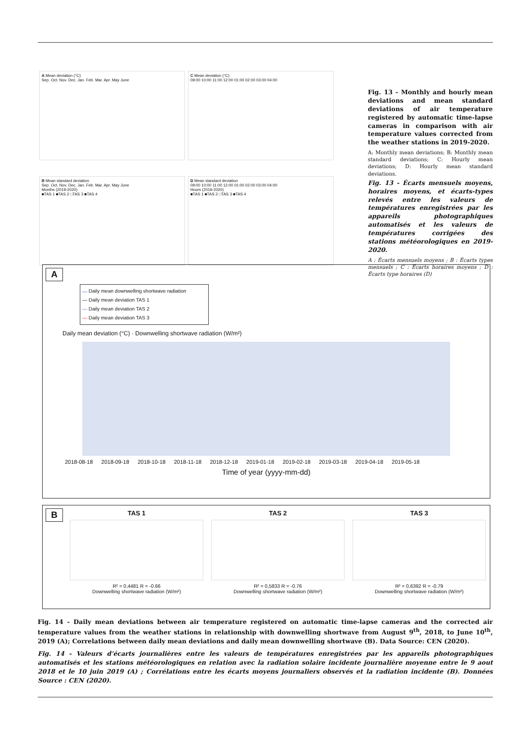A Mean deviation (°C)
Sep. Oct. Nov. Dec. Jan. Feb. Mar. Apr. May June
C Mean deviation (°C)
09:00 10:00 11:00 12:00 01:00 02:00 03:00 04:00
B Mean standard deviation
Sep. Oct. Nov. Dec. Jan. Feb. Mar. Apr. May June
Months (2019-2020)
■TAS 1 ■TAS 2 □TAS 3 ■TAS 4
D Mean standard deviation
09:00 10:00 11:00 12:00 01:00 02:00 03:00 04:00
Hours (2019-2020)
■TAS 1 ■TAS 2 □TAS 3 ■TAS 4
Fig. 13 - Monthly and hourly mean deviations and mean standard deviations of air temperature registered by automatic time-lapse cameras in comparison with air temperature values corrected from the weather stations in 2019-2020.
A: Monthly mean deviations; B: Monthly mean standard deviations; C: Hourly mean deviations; D: Hourly mean standard deviations.
Fig. 13 - Écarts mensuels moyens, horaires moyens, et écarts-types relevés entre les valeurs de températures enregistrées par les appareils photographiques automatisés et les valeurs de températures corrigées des stations météorologiques en 2019-2020.
A : Écarts mensuels moyens ; B : Écarts types mensuels ; C : Écarts horaires moyens ; D : Écarts type horaires (D)
A
▬ Daily mean downwelling shortwave radiation
— Daily mean deviation TAS 1
— Daily mean deviation TAS 2
— Daily mean deviation TAS 3
Daily mean deviation (°C) · Downwelling shortwave radiation (W/m²)
2018-08-18 2018-09-18 2018-10-18 2018-11-18 2018-12-18 2019-01-18 2019-02-18 2019-03-18 2019-04-18 2019-05-18
Time of year (yyyy-mm-dd)
B
TAS 1
R² = 0,4481 R = -0.66
Downwelling shortwave radiation (W/m²)
TAS 2
R² = 0,5833 R = -0.76
Downwelling shortwave radiation (W/m²)
TAS 3
R² = 0,6392 R = -0.79
Downwelling shortwave radiation (W/m²)
Fig. 14 - Daily mean deviations between air temperature registered on automatic time-lapse cameras and the corrected air temperature values from the weather stations in relationship with downwelling shortwave from August 9<sup>th</sup>, 2018, to June 10<sup>th</sup>, 2019 (A); Correlations between daily mean deviations and daily mean downwelling shortwave (B). Data Source: CEN (2020).
Fig. 14 - Valeurs d’écarts journalières entre les valeurs de températures enregistrées par les appareils photographiques automatisés et les stations météorologiques en relation avec la radiation solaire incidente journalière moyenne entre le 9 aout 2018 et le 10 juin 2019 (A) ; Corrélations entre les écarts moyens journaliers observés et la radiation incidente (B). Données Source : CEN (2020).